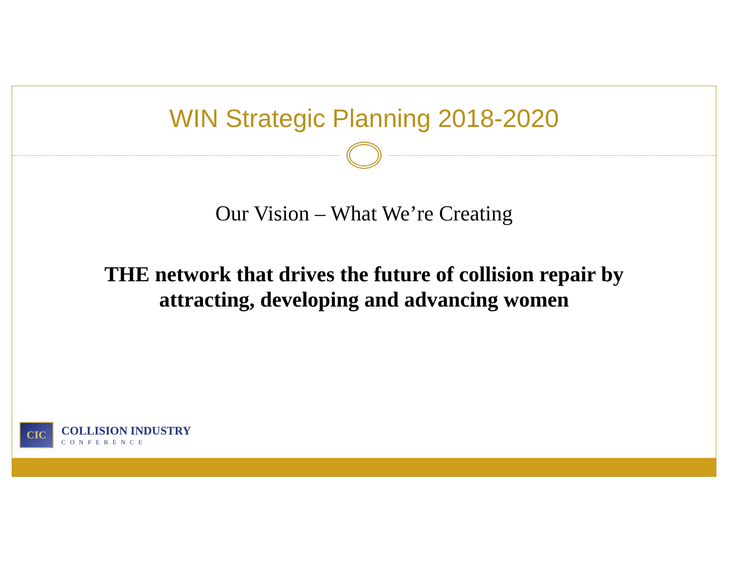WIN Strategic Planning 2018-2020
Our Vision – What We’re Creating
THE network that drives the future of collision repair by
attracting, developing and advancing women
CIC
COLLISION INDUSTRY
CONFERENCE